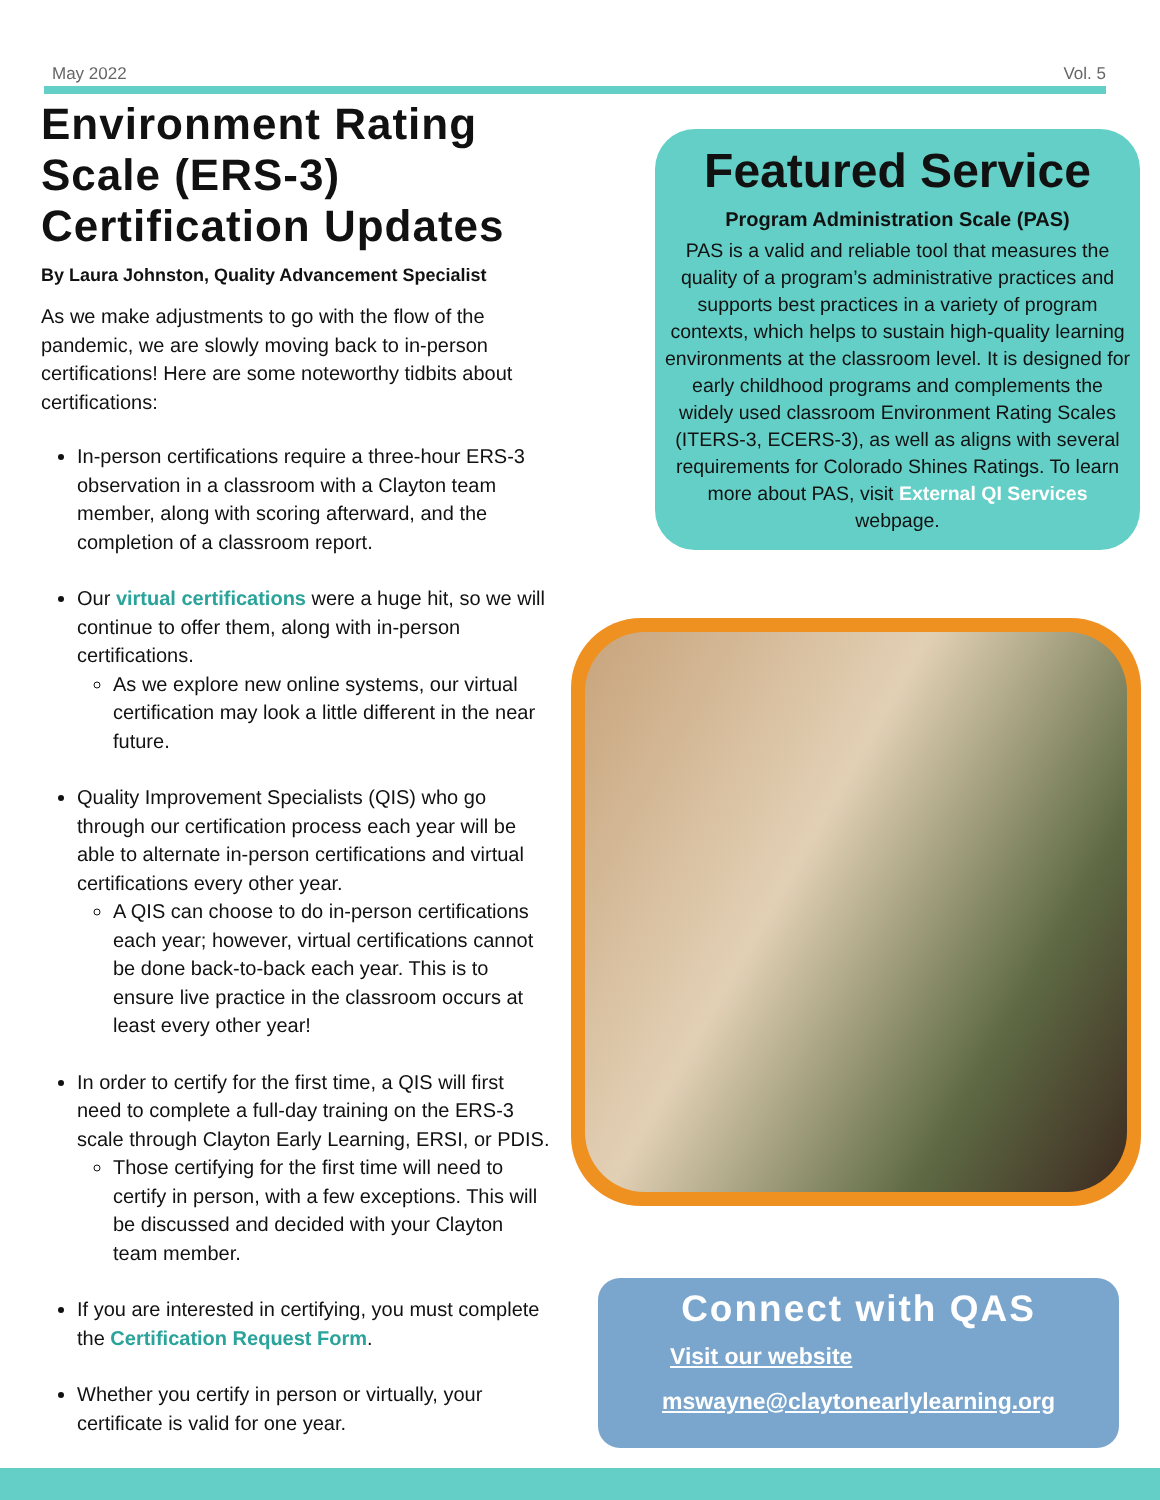May 2022 Vol. 5
Environment Rating Scale (ERS-3) Certification Updates
By Laura Johnston, Quality Advancement Specialist
As we make adjustments to go with the flow of the pandemic, we are slowly moving back to in-person certifications! Here are some noteworthy tidbits about certifications:
In-person certifications require a three-hour ERS-3 observation in a classroom with a Clayton team member, along with scoring afterward, and the completion of a classroom report.
Our virtual certifications were a huge hit, so we will continue to offer them, along with in-person certifications.
As we explore new online systems, our virtual certification may look a little different in the near future.
Quality Improvement Specialists (QIS) who go through our certification process each year will be able to alternate in-person certifications and virtual certifications every other year.
A QIS can choose to do in-person certifications each year; however, virtual certifications cannot be done back-to-back each year. This is to ensure live practice in the classroom occurs at least every other year!
In order to certify for the first time, a QIS will first need to complete a full-day training on the ERS-3 scale through Clayton Early Learning, ERSI, or PDIS.
Those certifying for the first time will need to certify in person, with a few exceptions. This will be discussed and decided with your Clayton team member.
If you are interested in certifying, you must complete the Certification Request Form.
Whether you certify in person or virtually, your certificate is valid for one year.
Featured Service
Program Administration Scale (PAS)
PAS is a valid and reliable tool that measures the quality of a program’s administrative practices and supports best practices in a variety of program contexts, which helps to sustain high-quality learning environments at the classroom level. It is designed for early childhood programs and complements the widely used classroom Environment Rating Scales (ITERS-3, ECERS-3), as well as aligns with several requirements for Colorado Shines Ratings. To learn more about PAS, visit External QI Services webpage.
Connect with QAS
Visit our website
mswayne@claytonearlylearning.org